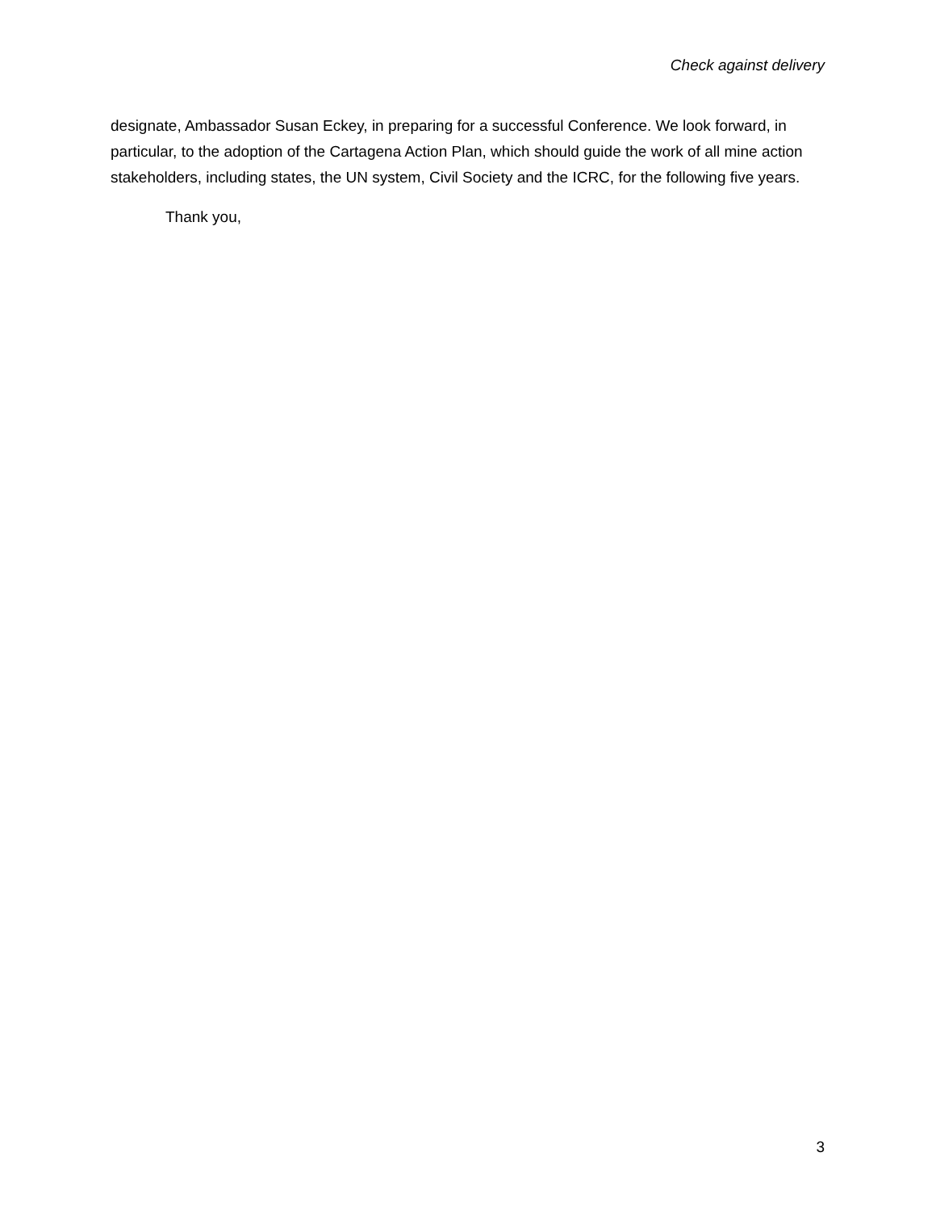Check against delivery
designate, Ambassador Susan Eckey, in preparing for a successful Conference. We look forward, in particular, to the adoption of the Cartagena Action Plan, which should guide the work of all mine action stakeholders, including states, the UN system, Civil Society and the ICRC, for the following five years.
Thank you,
3